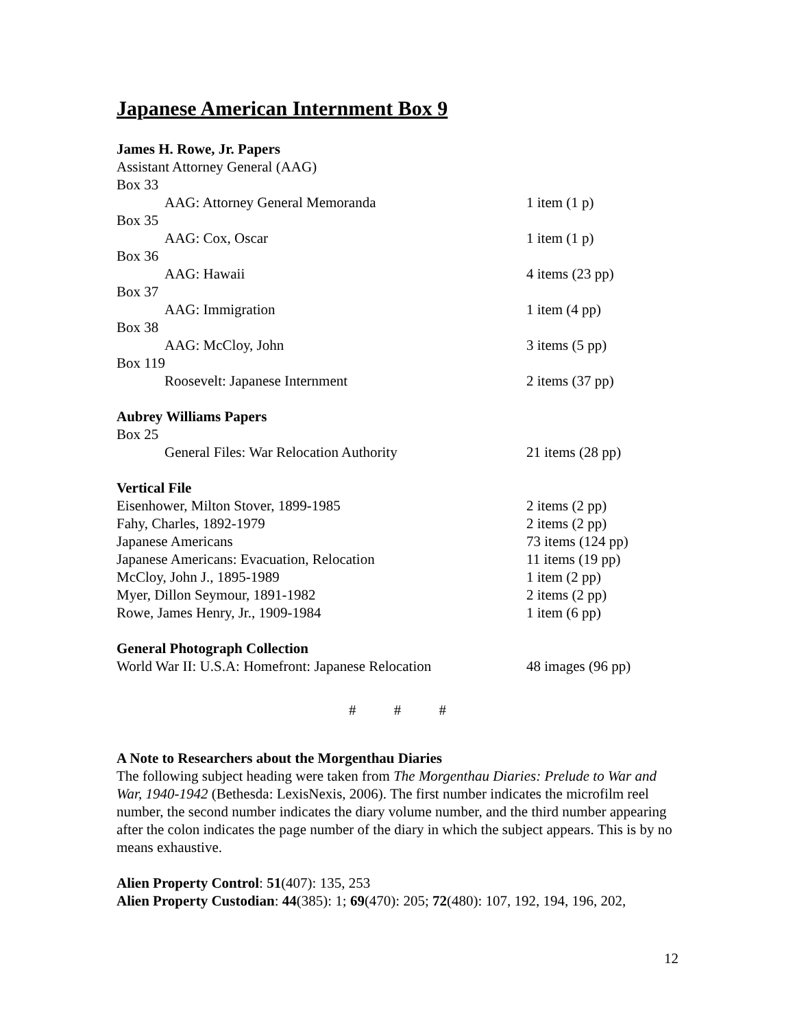Japanese American Internment Box 9
James H. Rowe, Jr. Papers
Assistant Attorney General (AAG)
Box 33
AAG: Attorney General Memoranda 1 item (1 p)
Box 35
AAG: Cox, Oscar 1 item (1 p)
Box 36
AAG: Hawaii 4 items (23 pp)
Box 37
AAG: Immigration 1 item (4 pp)
Box 38
AAG: McCloy, John 3 items (5 pp)
Box 119
Roosevelt: Japanese Internment 2 items (37 pp)
Aubrey Williams Papers
Box 25
General Files: War Relocation Authority 21 items (28 pp)
Vertical File
Eisenhower, Milton Stover, 1899-1985 2 items (2 pp)
Fahy, Charles, 1892-1979 2 items (2 pp)
Japanese Americans 73 items (124 pp)
Japanese Americans: Evacuation, Relocation 11 items (19 pp)
McCloy, John J., 1895-1989 1 item (2 pp)
Myer, Dillon Seymour, 1891-1982 2 items (2 pp)
Rowe, James Henry, Jr., 1909-1984 1 item (6 pp)
General Photograph Collection
World War II: U.S.A: Homefront: Japanese Relocation 48 images (96 pp)
# # #
A Note to Researchers about the Morgenthau Diaries
The following subject heading were taken from The Morgenthau Diaries: Prelude to War and War, 1940-1942 (Bethesda: LexisNexis, 2006). The first number indicates the microfilm reel number, the second number indicates the diary volume number, and the third number appearing after the colon indicates the page number of the diary in which the subject appears. This is by no means exhaustive.
Alien Property Control: 51(407): 135, 253
Alien Property Custodian: 44(385): 1; 69(470): 205; 72(480): 107, 192, 194, 196, 202,
12